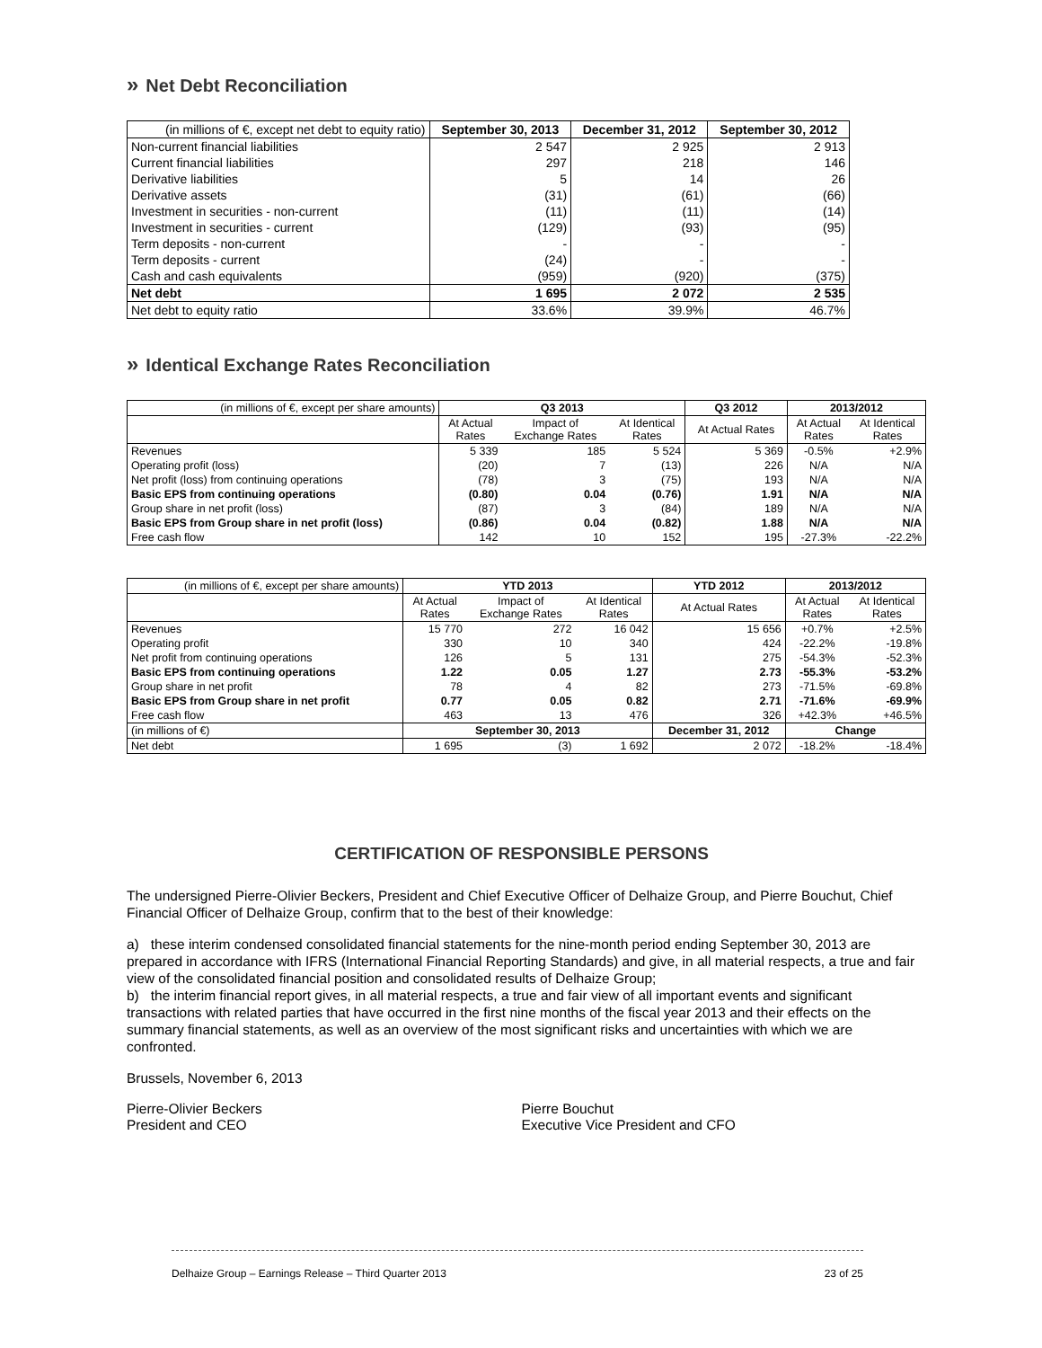» Net Debt Reconciliation
| (in millions of €, except net debt to equity ratio) | September 30, 2013 | December 31, 2012 | September 30, 2012 |
| --- | --- | --- | --- |
| Non-current financial liabilities | 2 547 | 2 925 | 2 913 |
| Current financial liabilities | 297 | 218 | 146 |
| Derivative liabilities | 5 | 14 | 26 |
| Derivative assets | (31) | (61) | (66) |
| Investment in securities - non-current | (11) | (11) | (14) |
| Investment in securities - current | (129) | (93) | (95) |
| Term deposits - non-current | - | - | - |
| Term deposits - current | (24) | - | - |
| Cash and cash equivalents | (959) | (920) | (375) |
| Net debt | 1 695 | 2 072 | 2 535 |
| Net debt to equity ratio | 33.6% | 39.9% | 46.7% |
» Identical Exchange Rates Reconciliation
| (in millions of €, except per share amounts) | Q3 2013 | | | Q3 2012 | 2013/2012 | |
| | At Actual Rates | Impact of Exchange Rates | At Identical Rates | At Actual Rates | At Actual Rates | At Identical Rates |
| Revenues | 5 339 | 185 | 5 524 | 5 369 | -0.5% | +2.9% |
| Operating profit (loss) | (20) | 7 | (13) | 226 | N/A | N/A |
| Net profit (loss) from continuing operations | (78) | 3 | (75) | 193 | N/A | N/A |
| Basic EPS from continuing operations | (0.80) | 0.04 | (0.76) | 1.91 | N/A | N/A |
| Group share in net profit (loss) | (87) | 3 | (84) | 189 | N/A | N/A |
| Basic EPS from Group share in net profit (loss) | (0.86) | 0.04 | (0.82) | 1.88 | N/A | N/A |
| Free cash flow | 142 | 10 | 152 | 195 | -27.3% | -22.2% |
| (in millions of €, except per share amounts) | YTD 2013 | | | YTD 2012 | 2013/2012 | |
| | At Actual Rates | Impact of Exchange Rates | At Identical Rates | At Actual Rates | At Actual Rates | At Identical Rates |
| Revenues | 15 770 | 272 | 16 042 | 15 656 | +0.7% | +2.5% |
| Operating profit | 330 | 10 | 340 | 424 | -22.2% | -19.8% |
| Net profit from continuing operations | 126 | 5 | 131 | 275 | -54.3% | -52.3% |
| Basic EPS from continuing operations | 1.22 | 0.05 | 1.27 | 2.73 | -55.3% | -53.2% |
| Group share in net profit | 78 | 4 | 82 | 273 | -71.5% | -69.8% |
| Basic EPS from Group share in net profit | 0.77 | 0.05 | 0.82 | 2.71 | -71.6% | -69.9% |
| Free cash flow | 463 | 13 | 476 | 326 | +42.3% | +46.5% |
| (in millions of €) | September 30, 2013 | | | December 31, 2012 | Change | |
| Net debt | 1 695 | (3) | 1 692 | 2 072 | -18.2% | -18.4% |
CERTIFICATION OF RESPONSIBLE PERSONS
The undersigned Pierre-Olivier Beckers, President and Chief Executive Officer of Delhaize Group, and Pierre Bouchut, Chief Financial Officer of Delhaize Group, confirm that to the best of their knowledge:
a) these interim condensed consolidated financial statements for the nine-month period ending September 30, 2013 are prepared in accordance with IFRS (International Financial Reporting Standards) and give, in all material respects, a true and fair view of the consolidated financial position and consolidated results of Delhaize Group;
b) the interim financial report gives, in all material respects, a true and fair view of all important events and significant transactions with related parties that have occurred in the first nine months of the fiscal year 2013 and their effects on the summary financial statements, as well as an overview of the most significant risks and uncertainties with which we are confronted.
Brussels, November 6, 2013
Pierre-Olivier Beckers
President and CEO
Pierre Bouchut
Executive Vice President and CFO
Delhaize Group – Earnings Release – Third Quarter 2013 23 of 25